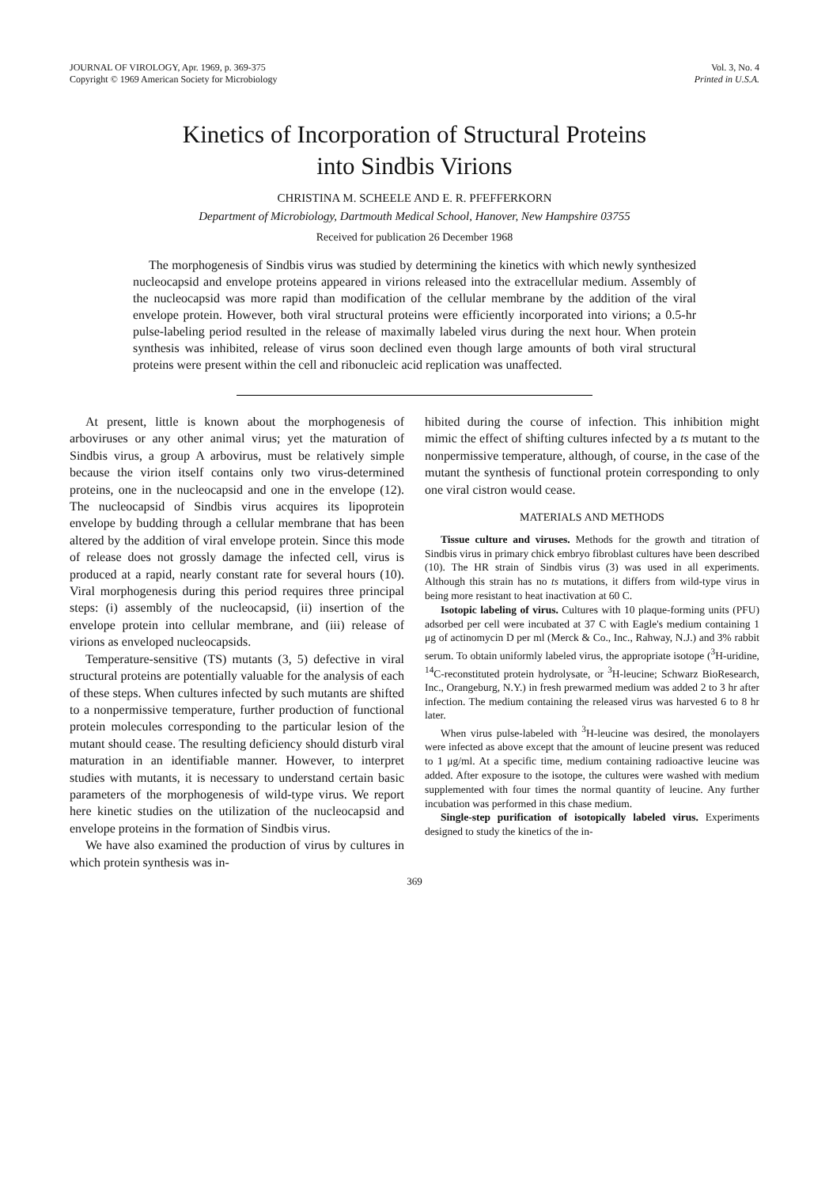JOURNAL OF VIROLOGY, Apr. 1969, p. 369-375
Copyright © 1969 American Society for Microbiology
Vol. 3, No. 4
Printed in U.S.A.
Kinetics of Incorporation of Structural Proteins
into Sindbis Virions
CHRISTINA M. SCHEELE AND E. R. PFEFFERKORN
Department of Microbiology, Dartmouth Medical School, Hanover, New Hampshire 03755
Received for publication 26 December 1968
The morphogenesis of Sindbis virus was studied by determining the kinetics with which newly synthesized nucleocapsid and envelope proteins appeared in virions released into the extracellular medium. Assembly of the nucleocapsid was more rapid than modification of the cellular membrane by the addition of the viral envelope protein. However, both viral structural proteins were efficiently incorporated into virions; a 0.5-hr pulse-labeling period resulted in the release of maximally labeled virus during the next hour. When protein synthesis was inhibited, release of virus soon declined even though large amounts of both viral structural proteins were present within the cell and ribonucleic acid replication was unaffected.
At present, little is known about the morphogenesis of arboviruses or any other animal virus; yet the maturation of Sindbis virus, a group A arbovirus, must be relatively simple because the virion itself contains only two virus-determined proteins, one in the nucleocapsid and one in the envelope (12). The nucleocapsid of Sindbis virus acquires its lipoprotein envelope by budding through a cellular membrane that has been altered by the addition of viral envelope protein. Since this mode of release does not grossly damage the infected cell, virus is produced at a rapid, nearly constant rate for several hours (10). Viral morphogenesis during this period requires three principal steps: (i) assembly of the nucleocapsid, (ii) insertion of the envelope protein into cellular membrane, and (iii) release of virions as enveloped nucleocapsids.
Temperature-sensitive (TS) mutants (3, 5) defective in viral structural proteins are potentially valuable for the analysis of each of these steps. When cultures infected by such mutants are shifted to a nonpermissive temperature, further production of functional protein molecules corresponding to the particular lesion of the mutant should cease. The resulting deficiency should disturb viral maturation in an identifiable manner. However, to interpret studies with mutants, it is necessary to understand certain basic parameters of the morphogenesis of wild-type virus. We report here kinetic studies on the utilization of the nucleocapsid and envelope proteins in the formation of Sindbis virus.
We have also examined the production of virus by cultures in which protein synthesis was in-
hibited during the course of infection. This inhibition might mimic the effect of shifting cultures infected by a ts mutant to the nonpermissive temperature, although, of course, in the case of the mutant the synthesis of functional protein corresponding to only one viral cistron would cease.
MATERIALS AND METHODS
Tissue culture and viruses. Methods for the growth and titration of Sindbis virus in primary chick embryo fibroblast cultures have been described (10). The HR strain of Sindbis virus (3) was used in all experiments. Although this strain has no ts mutations, it differs from wild-type virus in being more resistant to heat inactivation at 60 C.
Isotopic labeling of virus. Cultures with 10 plaque-forming units (PFU) adsorbed per cell were incubated at 37 C with Eagle's medium containing 1 μg of actinomycin D per ml (Merck & Co., Inc., Rahway, N.J.) and 3% rabbit serum. To obtain uniformly labeled virus, the appropriate isotope (<sup>3</sup>H-uridine, <sup>14</sup>C-reconstituted protein hydrolysate, or <sup>3</sup>H-leucine; Schwarz BioResearch, Inc., Orangeburg, N.Y.) in fresh prewarmed medium was added 2 to 3 hr after infection. The medium containing the released virus was harvested 6 to 8 hr later.
When virus pulse-labeled with <sup>3</sup>H-leucine was desired, the monolayers were infected as above except that the amount of leucine present was reduced to 1 μg/ml. At a specific time, medium containing radioactive leucine was added. After exposure to the isotope, the cultures were washed with medium supplemented with four times the normal quantity of leucine. Any further incubation was performed in this chase medium.
Single-step purification of isotopically labeled virus. Experiments designed to study the kinetics of the in-
369